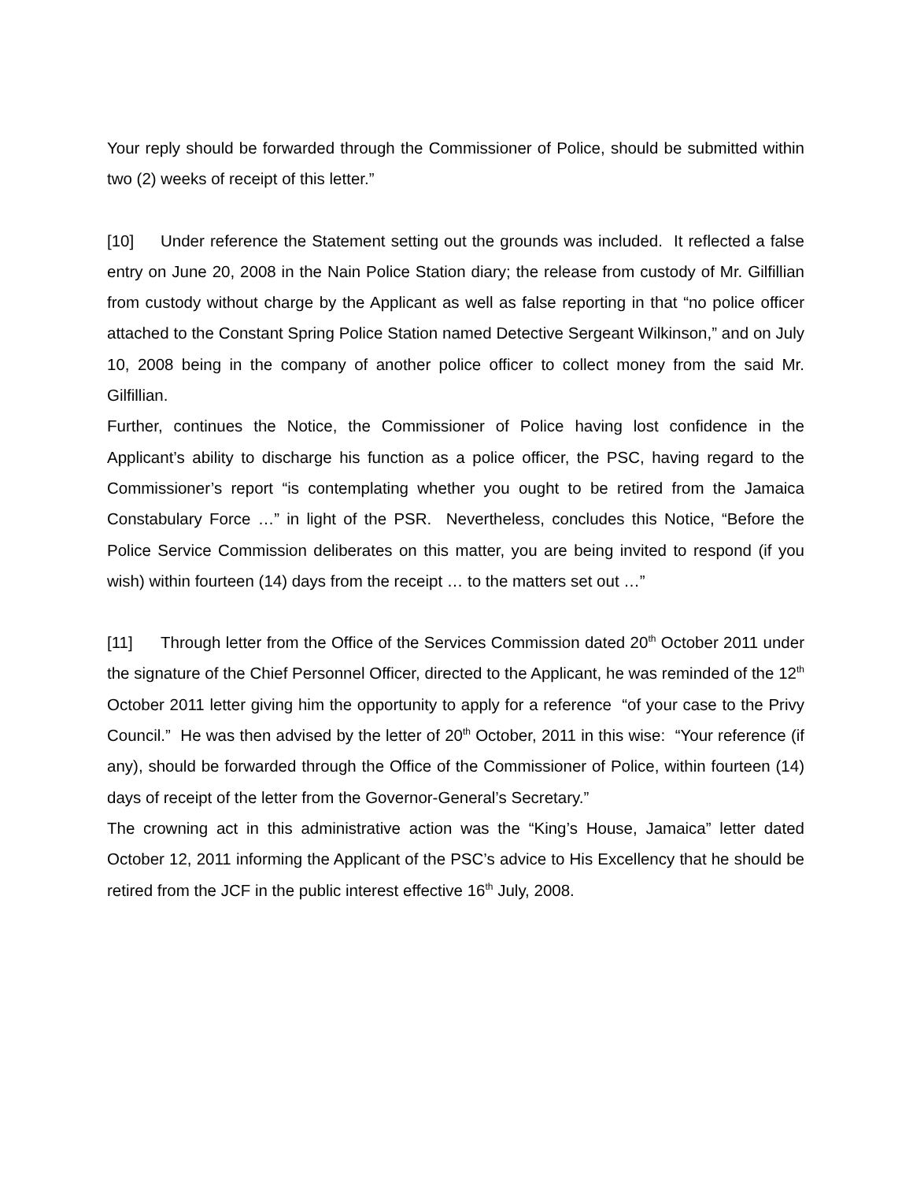Your reply should be forwarded through the Commissioner of Police, should be submitted within two (2) weeks of receipt of this letter.”
[10] Under reference the Statement setting out the grounds was included. It reflected a false entry on June 20, 2008 in the Nain Police Station diary; the release from custody of Mr. Gilfillian from custody without charge by the Applicant as well as false reporting in that “no police officer attached to the Constant Spring Police Station named Detective Sergeant Wilkinson,” and on July 10, 2008 being in the company of another police officer to collect money from the said Mr. Gilfillian.
Further, continues the Notice, the Commissioner of Police having lost confidence in the Applicant’s ability to discharge his function as a police officer, the PSC, having regard to the Commissioner’s report “is contemplating whether you ought to be retired from the Jamaica Constabulary Force …” in light of the PSR. Nevertheless, concludes this Notice, “Before the Police Service Commission deliberates on this matter, you are being invited to respond (if you wish) within fourteen (14) days from the receipt … to the matters set out …”
[11] Through letter from the Office of the Services Commission dated 20<sup>th</sup> October 2011 under the signature of the Chief Personnel Officer, directed to the Applicant, he was reminded of the 12<sup>th</sup> October 2011 letter giving him the opportunity to apply for a reference “of your case to the Privy Council.” He was then advised by the letter of 20<sup>th</sup> October, 2011 in this wise: “Your reference (if any), should be forwarded through the Office of the Commissioner of Police, within fourteen (14) days of receipt of the letter from the Governor-General’s Secretary.”
The crowning act in this administrative action was the “King’s House, Jamaica” letter dated October 12, 2011 informing the Applicant of the PSC’s advice to His Excellency that he should be retired from the JCF in the public interest effective 16<sup>th</sup> July, 2008.